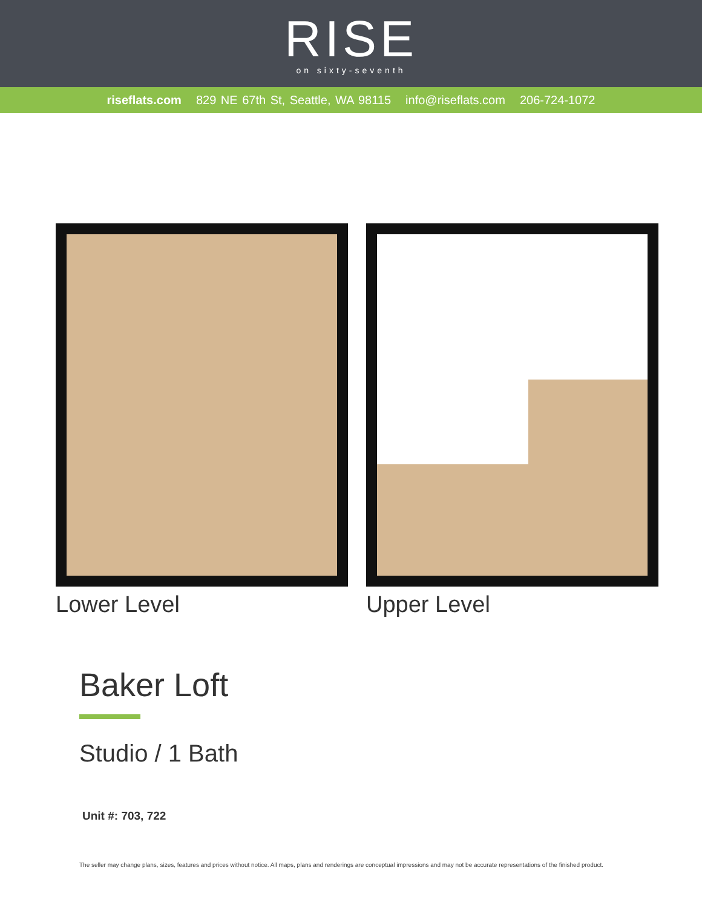RISE
on sixty-seventh
riseflats.com 829 NE 67th St, Seattle, WA 98115 info@riseflats.com 206-724-1072
Lower Level Upper Level
Baker Loft
Studio / 1 Bath
Unit #: 703, 722
The seller may change plans, sizes, features and prices without notice. All maps, plans and renderings are conceptual impressions and may not be accurate representations of the finished product.